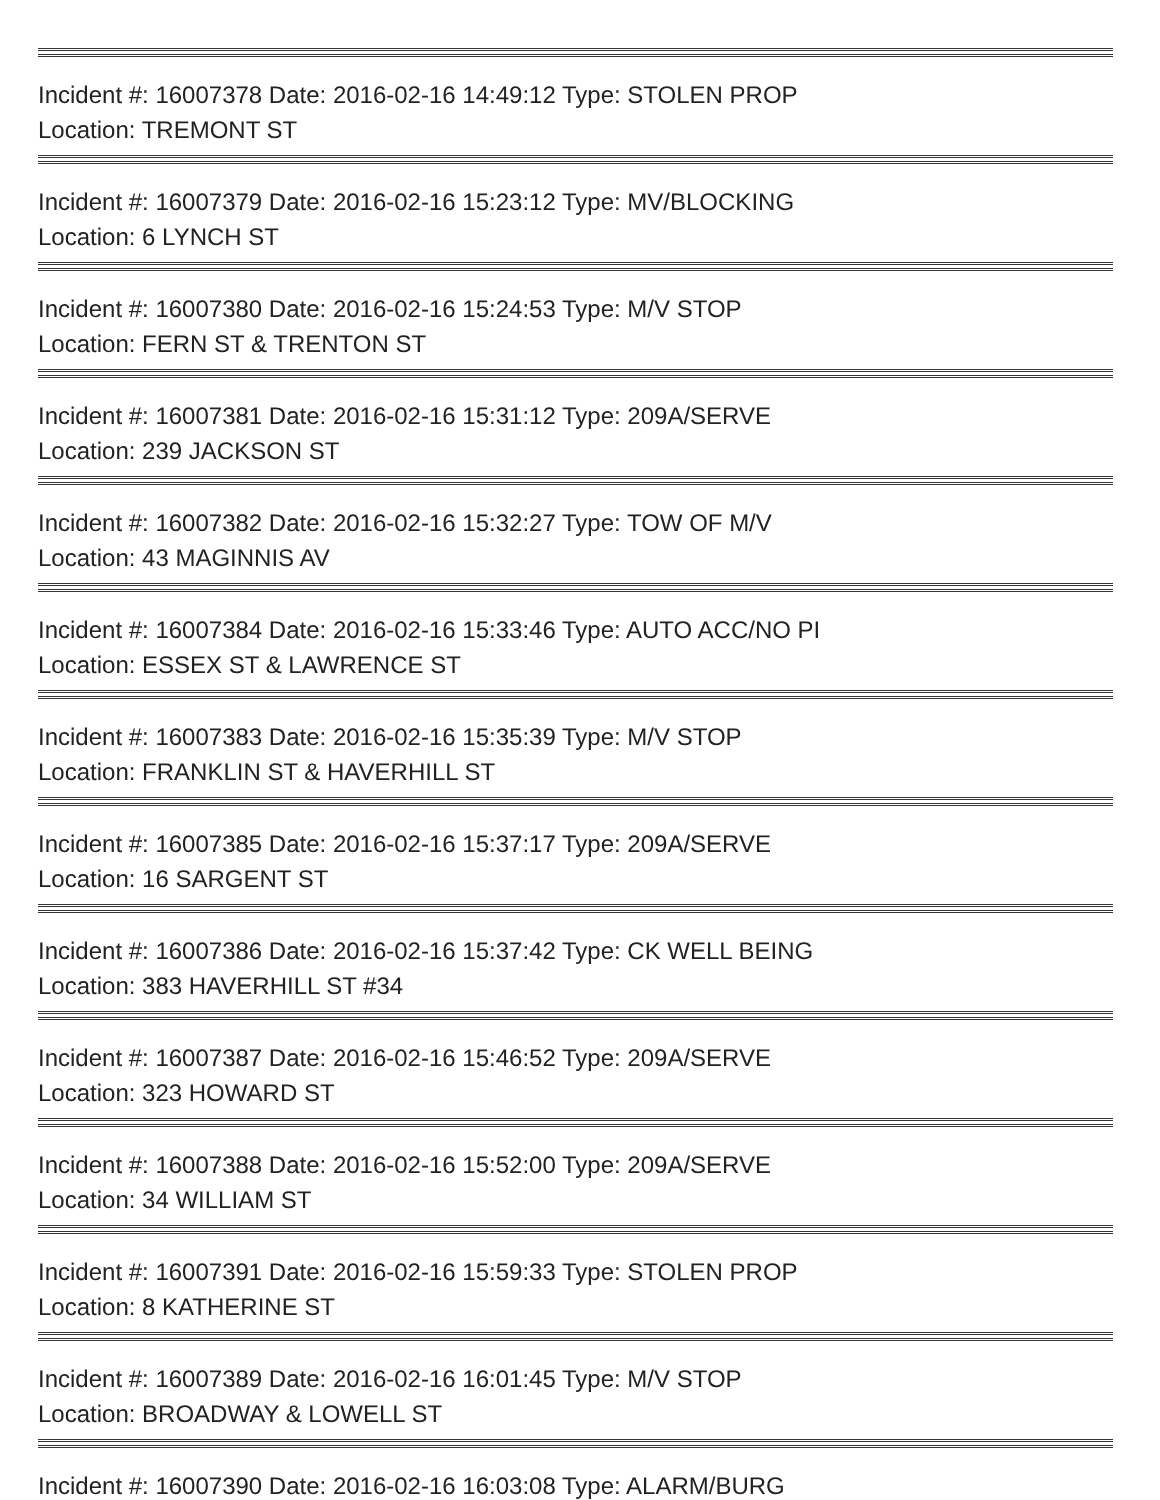Incident #: 16007378 Date: 2016-02-16 14:49:12 Type: STOLEN PROP
Location: TREMONT ST
Incident #: 16007379 Date: 2016-02-16 15:23:12 Type: MV/BLOCKING
Location: 6 LYNCH ST
Incident #: 16007380 Date: 2016-02-16 15:24:53 Type: M/V STOP
Location: FERN ST & TRENTON ST
Incident #: 16007381 Date: 2016-02-16 15:31:12 Type: 209A/SERVE
Location: 239 JACKSON ST
Incident #: 16007382 Date: 2016-02-16 15:32:27 Type: TOW OF M/V
Location: 43 MAGINNIS AV
Incident #: 16007384 Date: 2016-02-16 15:33:46 Type: AUTO ACC/NO PI
Location: ESSEX ST & LAWRENCE ST
Incident #: 16007383 Date: 2016-02-16 15:35:39 Type: M/V STOP
Location: FRANKLIN ST & HAVERHILL ST
Incident #: 16007385 Date: 2016-02-16 15:37:17 Type: 209A/SERVE
Location: 16 SARGENT ST
Incident #: 16007386 Date: 2016-02-16 15:37:42 Type: CK WELL BEING
Location: 383 HAVERHILL ST #34
Incident #: 16007387 Date: 2016-02-16 15:46:52 Type: 209A/SERVE
Location: 323 HOWARD ST
Incident #: 16007388 Date: 2016-02-16 15:52:00 Type: 209A/SERVE
Location: 34 WILLIAM ST
Incident #: 16007391 Date: 2016-02-16 15:59:33 Type: STOLEN PROP
Location: 8 KATHERINE ST
Incident #: 16007389 Date: 2016-02-16 16:01:45 Type: M/V STOP
Location: BROADWAY & LOWELL ST
Incident #: 16007390 Date: 2016-02-16 16:03:08 Type: ALARM/BURG